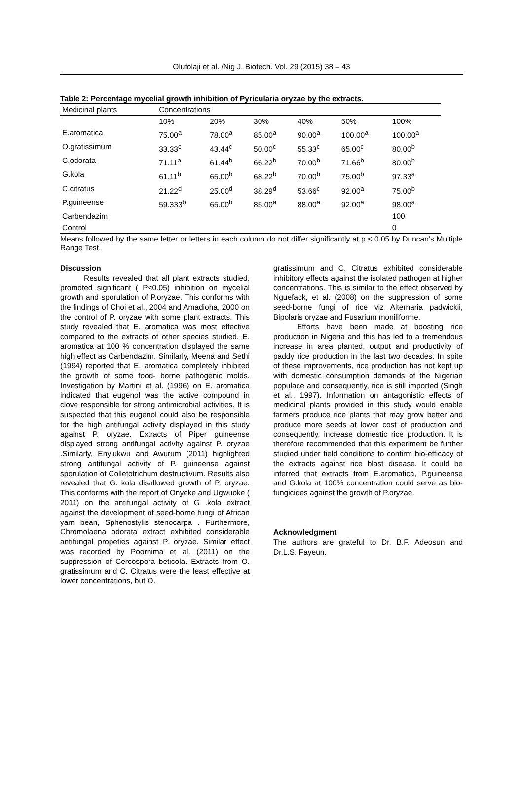Olufolaji et al. /Nig J. Biotech. Vol. 29 (2015) 38 – 43
Table 2: Percentage mycelial growth inhibition of Pyricularia oryzae by the extracts.
| Medicinal plants | Concentrations | | | | | |
| | 10% | 20% | 30% | 40% | 50% | 100% |
| E.aromatica | 75.00<sup>a</sup> | 78.00<sup>a</sup> | 85.00<sup>a</sup> | 90.00<sup>a</sup> | 100.00<sup>a</sup> | 100.00<sup>a</sup> |
| O.gratissimum | 33.33<sup>c</sup> | 43.44<sup>c</sup> | 50.00<sup>c</sup> | 55.33<sup>c</sup> | 65.00<sup>c</sup> | 80.00<sup>b</sup> |
| C.odorata | 71.11<sup>a</sup> | 61.44<sup>b</sup> | 66.22<sup>b</sup> | 70.00<sup>b</sup> | 71.66<sup>b</sup> | 80.00<sup>b</sup> |
| G.kola | 61.11<sup>b</sup> | 65.00<sup>b</sup> | 68.22<sup>b</sup> | 70.00<sup>b</sup> | 75.00<sup>b</sup> | 97.33<sup>a</sup> |
| C.citratus | 21.22<sup>d</sup> | 25.00<sup>d</sup> | 38.29<sup>d</sup> | 53.66<sup>c</sup> | 92.00<sup>a</sup> | 75.00<sup>b</sup> |
| P.guineense | 59.333<sup>b</sup> | 65.00<sup>b</sup> | 85.00<sup>a</sup> | 88.00<sup>a</sup> | 92.00<sup>a</sup> | 98.00<sup>a</sup> |
| Carbendazim | | | | | | 100 |
| Control | | | | | | 0 |
Means followed by the same letter or letters in each column do not differ significantly at p ≤ 0.05 by Duncan’s Multiple Range Test.
Discussion
Results revealed that all plant extracts studied, promoted significant ( P<0.05) inhibition on mycelial growth and sporulation of P.oryzae. This conforms with the findings of Choi et al., 2004 and Amadioha, 2000 on the control of P. oryzae with some plant extracts. This study revealed that E. aromatica was most effective compared to the extracts of other species studied. E. aromatica at 100 % concentration displayed the same high effect as Carbendazim. Similarly, Meena and Sethi (1994) reported that E. aromatica completely inhibited the growth of some food- borne pathogenic molds. Investigation by Martini et al. (1996) on E. aromatica indicated that eugenol was the active compound in clove responsible for strong antimicrobial activities. It is suspected that this eugenol could also be responsible for the high antifungal activity displayed in this study against P. oryzae. Extracts of Piper guineense displayed strong antifungal activity against P. oryzae .Similarly, Enyiukwu and Awurum (2011) highlighted strong antifungal activity of P. guineense against sporulation of Colletotrichum destructivum. Results also revealed that G. kola disallowed growth of P. oryzae. This conforms with the report of Onyeke and Ugwuoke ( 2011) on the antifungal activity of G .kola extract against the development of seed-borne fungi of African yam bean, Sphenostylis stenocarpa . Furthermore, Chromolaena odorata extract exhibited considerable antifungal propeties against P. oryzae. Similar effect was recorded by Poornima et al. (2011) on the suppression of Cercospora beticola. Extracts from O. gratissimum and C. Citratus were the least effective at lower concentrations, but O.
gratissimum and C. Citratus exhibited considerable inhibitory effects against the isolated pathogen at higher concentrations. This is similar to the effect observed by Nguefack, et al. (2008) on the suppression of some seed-borne fungi of rice viz Alternaria padwickii, Bipolaris oryzae and Fusarium moniliforme.
Efforts have been made at boosting rice production in Nigeria and this has led to a tremendous increase in area planted, output and productivity of paddy rice production in the last two decades. In spite of these improvements, rice production has not kept up with domestic consumption demands of the Nigerian populace and consequently, rice is still imported (Singh et al., 1997). Information on antagonistic effects of medicinal plants provided in this study would enable farmers produce rice plants that may grow better and produce more seeds at lower cost of production and consequently, increase domestic rice production. It is therefore recommended that this experiment be further studied under field conditions to confirm bio-efficacy of the extracts against rice blast disease. It could be inferred that extracts from E.aromatica, P.guineense and G.kola at 100% concentration could serve as bio-fungicides against the growth of P.oryzae.
Acknowledgment
The authors are grateful to Dr. B.F. Adeosun and Dr.L.S. Fayeun.